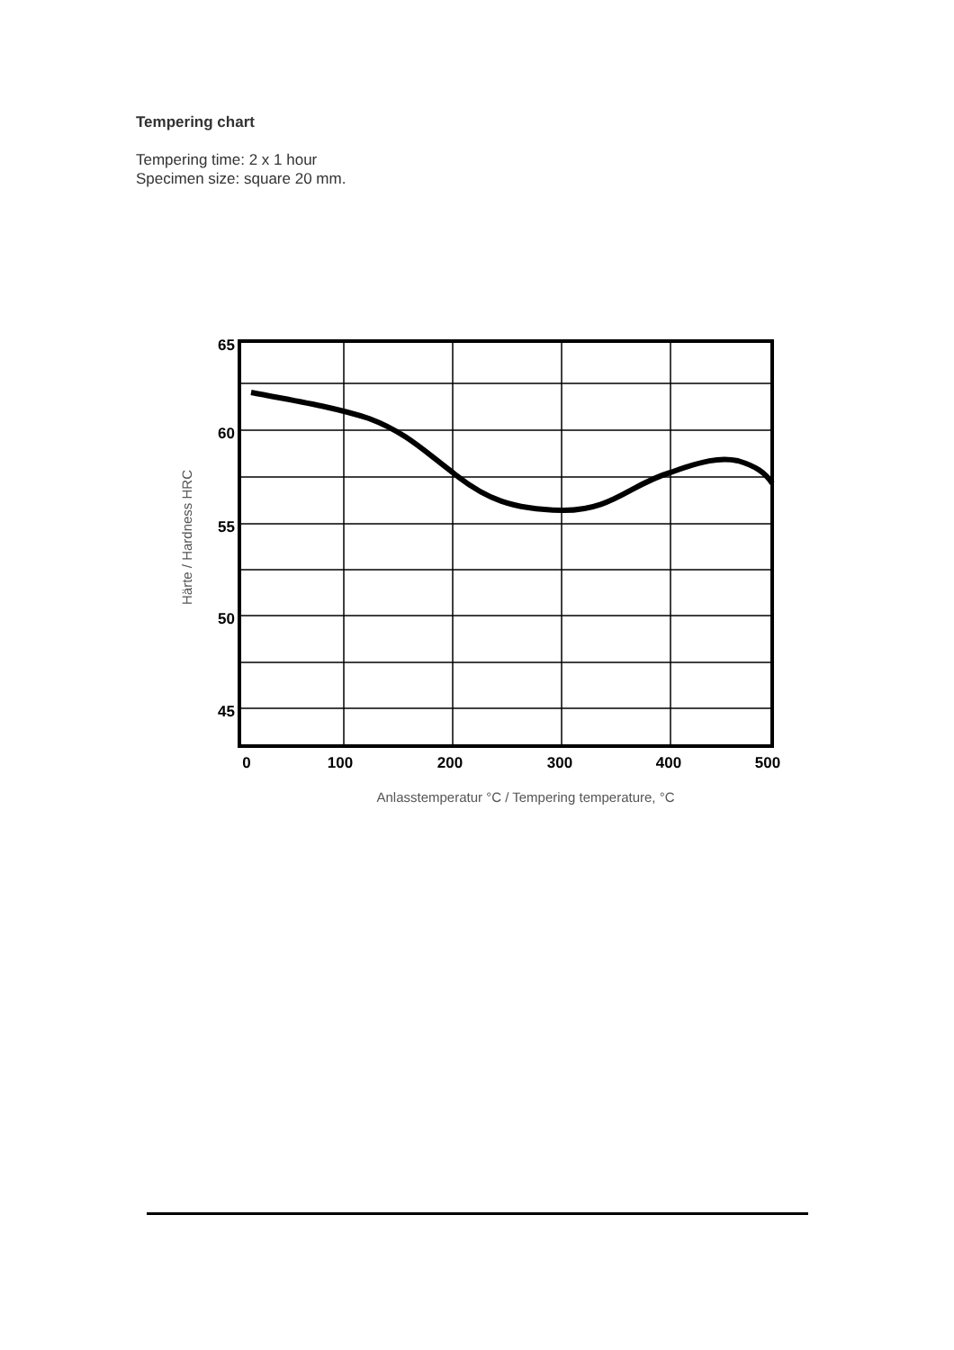Tempering chart
Tempering time: 2 x 1 hour
Specimen size: square 20 mm.
65
60
55
50
45
0
100
200
300
400
500
Anlasstemperatur °C / Tempering temperature, °C
Härte / Hardness HRC